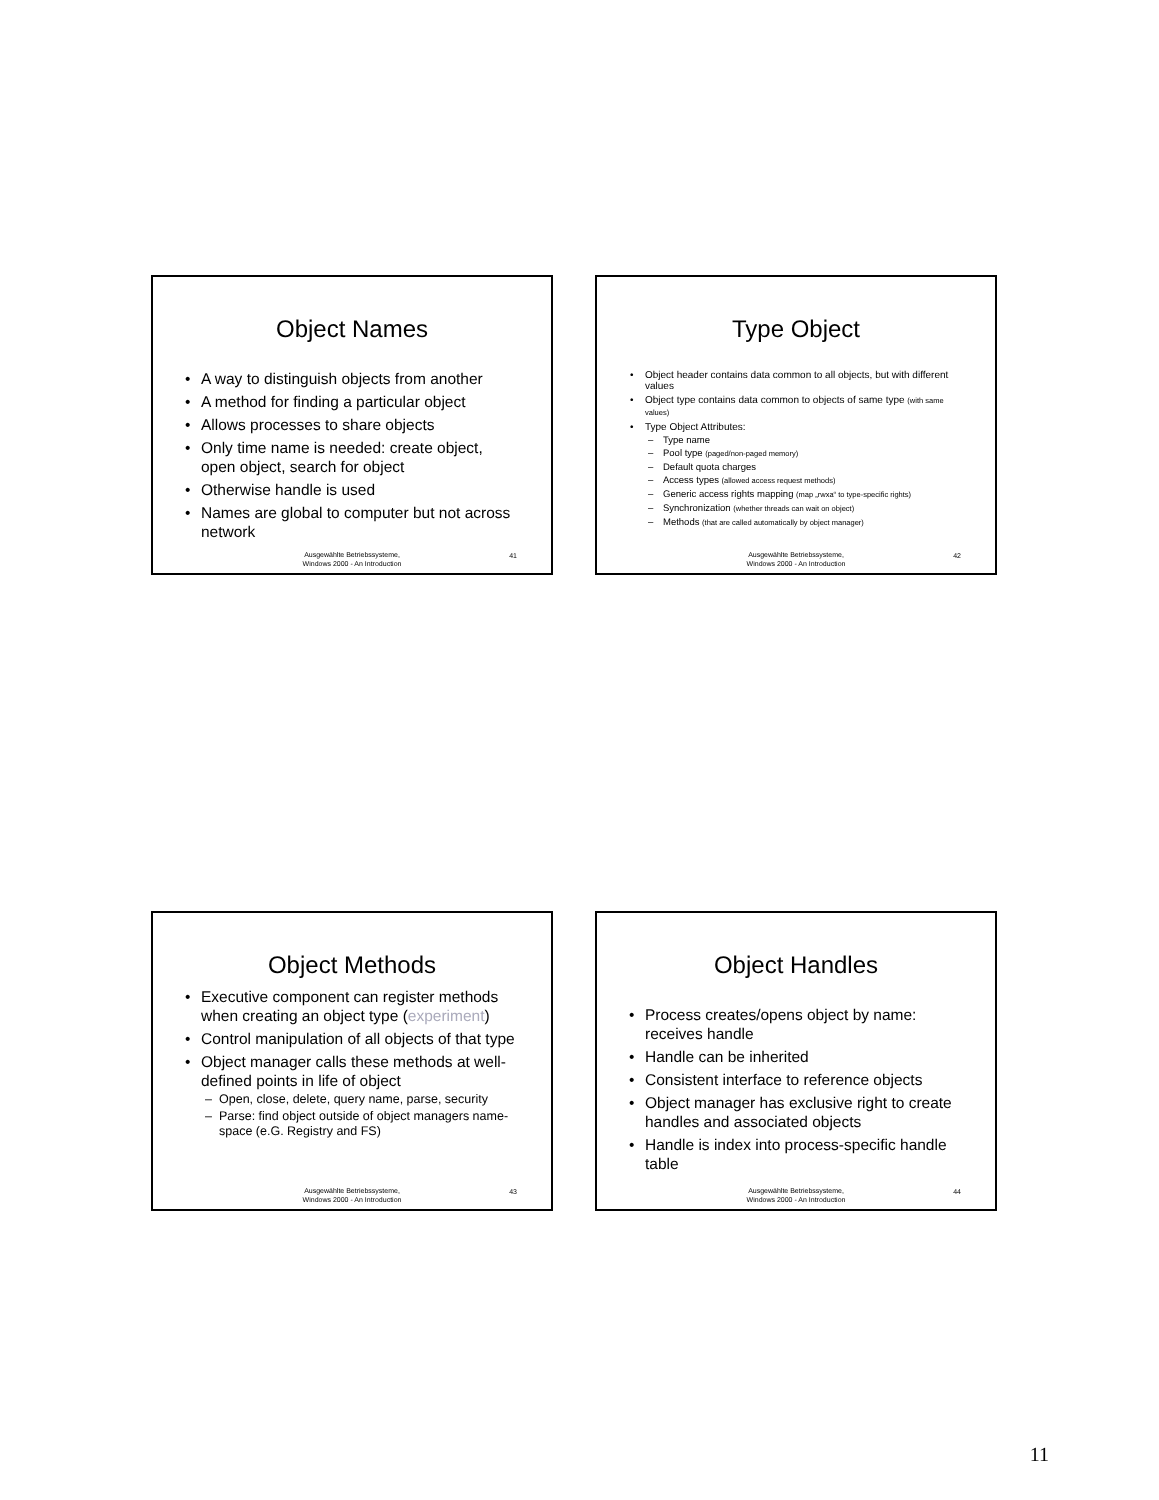Object Names
A way to distinguish objects from another
A method for finding a particular object
Allows processes to share objects
Only time name is needed: create object, open object, search for object
Otherwise handle is used
Names are global to computer but not across network
Ausgewählte Betriebssysteme,
Windows 2000 - An Introduction
41
Type Object
Object header contains data common to all objects, but with different values
Object type contains data common to objects of same type (with same values)
Type Object Attributes:
Type name
Pool type (paged/non-paged memory)
Default quota charges
Access types (allowed access request methods)
Generic access rights mapping (map „rwxa“ to type-specific rights)
Synchronization (whether threads can wait on object)
Methods (that are called automatically by object manager)
Ausgewählte Betriebssysteme,
Windows 2000 - An Introduction
42
Object Methods
Executive component can register methods when creating an object type (experiment)
Control manipulation of all objects of that type
Object manager calls these methods at well-defined points in life of object
Open, close, delete, query name, parse, security
Parse: find object outside of object managers name-space (e.G. Registry and FS)
Ausgewählte Betriebssysteme,
Windows 2000 - An Introduction
43
Object Handles
Process creates/opens object by name: receives handle
Handle can be inherited
Consistent interface to reference objects
Object manager has exclusive right to create handles and associated objects
Handle is index into process-specific handle table
Ausgewählte Betriebssysteme,
Windows 2000 - An Introduction
44
11